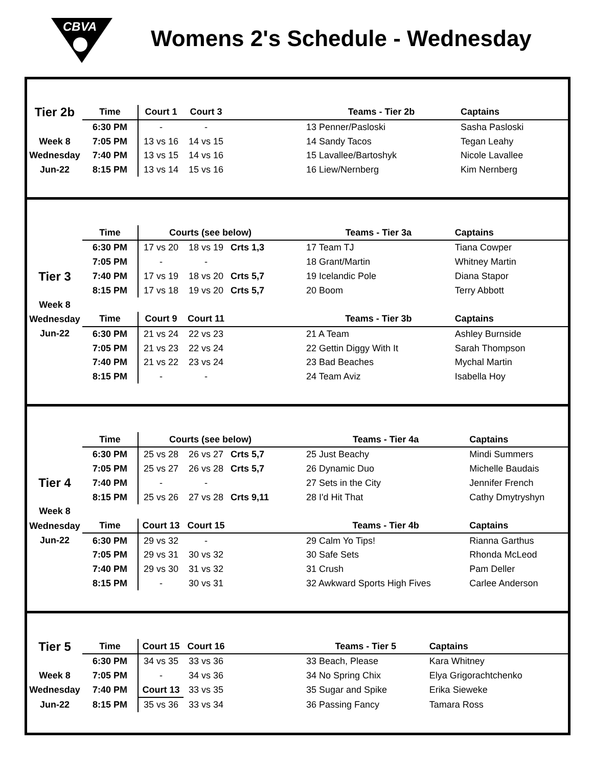CBVA
Womens 2's Schedule - Wednesday
| Tier 2b | Time | Court 1 | Court 3 | | Teams - Tier 2b | Captains |
| | 6:30 PM | - | - | | 13 Penner/Pasloski | Sasha Pasloski |
| Week 8 | 7:05 PM | 13 vs 16 | 14 vs 15 | | 14 Sandy Tacos | Tegan Leahy |
| Wednesday | 7:40 PM | 13 vs 15 | 14 vs 16 | | 15 Lavallee/Bartoshyk | Nicole Lavallee |
| Jun-22 | 8:15 PM | 13 vs 14 | 15 vs 16 | | 16 Liew/Nernberg | Kim Nernberg |
| | Time | Courts (see below) | | | Teams - Tier 3a | Captains |
| | 6:30 PM | 17 vs 20 | 18 vs 19 | Crts 1,3 | 17 Team TJ | Tiana Cowper |
| | 7:05 PM | - | - | | 18 Grant/Martin | Whitney Martin |
| Tier 3 | 7:40 PM | 17 vs 19 | 18 vs 20 | Crts 5,7 | 19 Icelandic Pole | Diana Stapor |
| | 8:15 PM | 17 vs 18 | 19 vs 20 | Crts 5,7 | 20 Boom | Terry Abbott |
| Week 8 | | | | | | |
| Wednesday | Time | Court 9 | Court 11 | | Teams - Tier 3b | Captains |
| Jun-22 | 6:30 PM | 21 vs 24 | 22 vs 23 | | 21 A Team | Ashley Burnside |
| | 7:05 PM | 21 vs 23 | 22 vs 24 | | 22 Gettin Diggy With It | Sarah Thompson |
| | 7:40 PM | 21 vs 22 | 23 vs 24 | | 23 Bad Beaches | Mychal Martin |
| | 8:15 PM | - | - | | 24 Team Aviz | Isabella Hoy |
| | Time | Courts (see below) | | | Teams - Tier 4a | Captains |
| | 6:30 PM | 25 vs 28 | 26 vs 27 | Crts 5,7 | 25 Just Beachy | Mindi Summers |
| | 7:05 PM | 25 vs 27 | 26 vs 28 | Crts 5,7 | 26 Dynamic Duo | Michelle Baudais |
| Tier 4 | 7:40 PM | - | - | | 27 Sets in the City | Jennifer French |
| | 8:15 PM | 25 vs 26 | 27 vs 28 | Crts 9,11 | 28 I'd Hit That | Cathy Dmytryshyn |
| Week 8 | | | | | | |
| Wednesday | Time | Court 13 | Court 15 | | Teams - Tier 4b | Captains |
| Jun-22 | 6:30 PM | 29 vs 32 | - | | 29 Calm Yo Tips! | Rianna Garthus |
| | 7:05 PM | 29 vs 31 | 30 vs 32 | | 30 Safe Sets | Rhonda McLeod |
| | 7:40 PM | 29 vs 30 | 31 vs 32 | | 31 Crush | Pam Deller |
| | 8:15 PM | - | 30 vs 31 | | 32 Awkward Sports High Fives | Carlee Anderson |
| Tier 5 | Time | Court 15 | Court 16 | | Teams - Tier 5 | Captains |
| | 6:30 PM | 34 vs 35 | 33 vs 36 | | 33 Beach, Please | Kara Whitney |
| Week 8 | 7:05 PM | - | 34 vs 36 | | 34 No Spring Chix | Elya Grigorachtchenko |
| Wednesday | 7:40 PM | Court 13 | 33 vs 35 | | 35 Sugar and Spike | Erika Sieweke |
| Jun-22 | 8:15 PM | 35 vs 36 | 33 vs 34 | | 36 Passing Fancy | Tamara Ross |